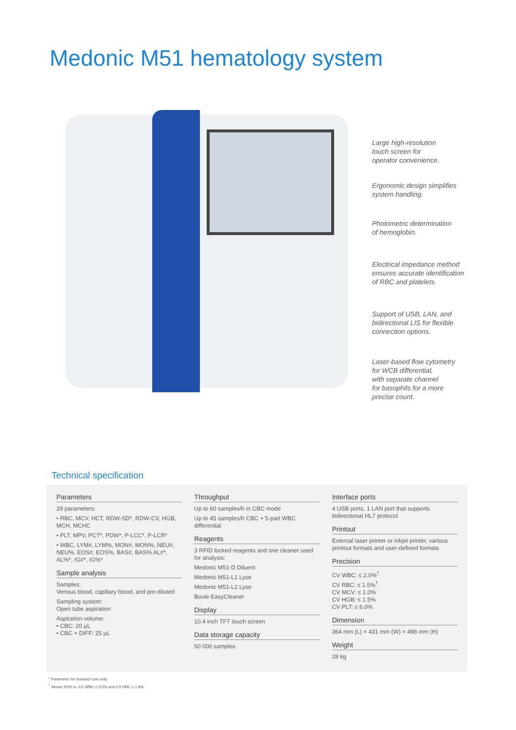Medonic M51 hematology system
Large high-resolution
touch screen for
operator convenience.
Ergonomic design simplifies
system handling.
Photometric determination
of hemoglobin.
Electrical impedance method
ensures accurate identification
of RBC and platelets.
Support of USB, LAN, and
bidirectional LIS for flexible
connection options.
Laser-based flow cytometry
for WCB differential,
with separate channel
for basophils for a more
precise count.
Technical specification
Parameters
29 parameters:
• RBC, MCV, HCT, RDW-SD*, RDW-CV, HGB, MCH, MCHC
• PLT, MPV, PCT*, PDW*, P-LCC*, P-LCR*
• WBC, LYM#, LYM%, MON#, MON%, NEU#, NEU%, EOS#, EOS%, BAS#, BAS% AL#*, AL%*, IG#*, IG%*
Sample analysis
Samples:
Venous blood, capillary blood, and pre-diluted
Sampling system:
Open tube aspiration
Aspiration volume:
• CBC: 20 µL
• CBC + DIFF: 25 µL
Throughput
Up to 60 samples/h in CBC mode
Up to 45 samples/h CBC + 5-part WBC differential
Reagents
3 RFID locked reagents and one cleaner used for analysis:
Medonic M51-D Diluent
Medonic M51-L1 Lyse
Medonic M51-L2 Lyse
Boule EasyCleaner
Display
10.4 inch TFT touch screen
Data storage capacity
50 000 samples
Interface ports
4 USB ports, 1 LAN port that supports bidirectional HL7 protocol
Printout
External laser printer or inkjet printer, various printout formats and user-defined formats
Precision
CV WBC: ≤ 2.0%<sup>†</sup>
CV RBC: ≤ 1.5%<sup>†</sup>
CV MCV: ≤ 1.0%
CV HGB: ≤ 1.5%
CV PLT: ≤ 6.0%
Dimension
364 mm (L) × 431 mm (W) × 498 mm (H)
Weight
28 kg
* Parameter for research use only.
<sup>†</sup> Above 2000 m, CV WBC ≤ 3.5% and CV RBC ≤ 1.8%.